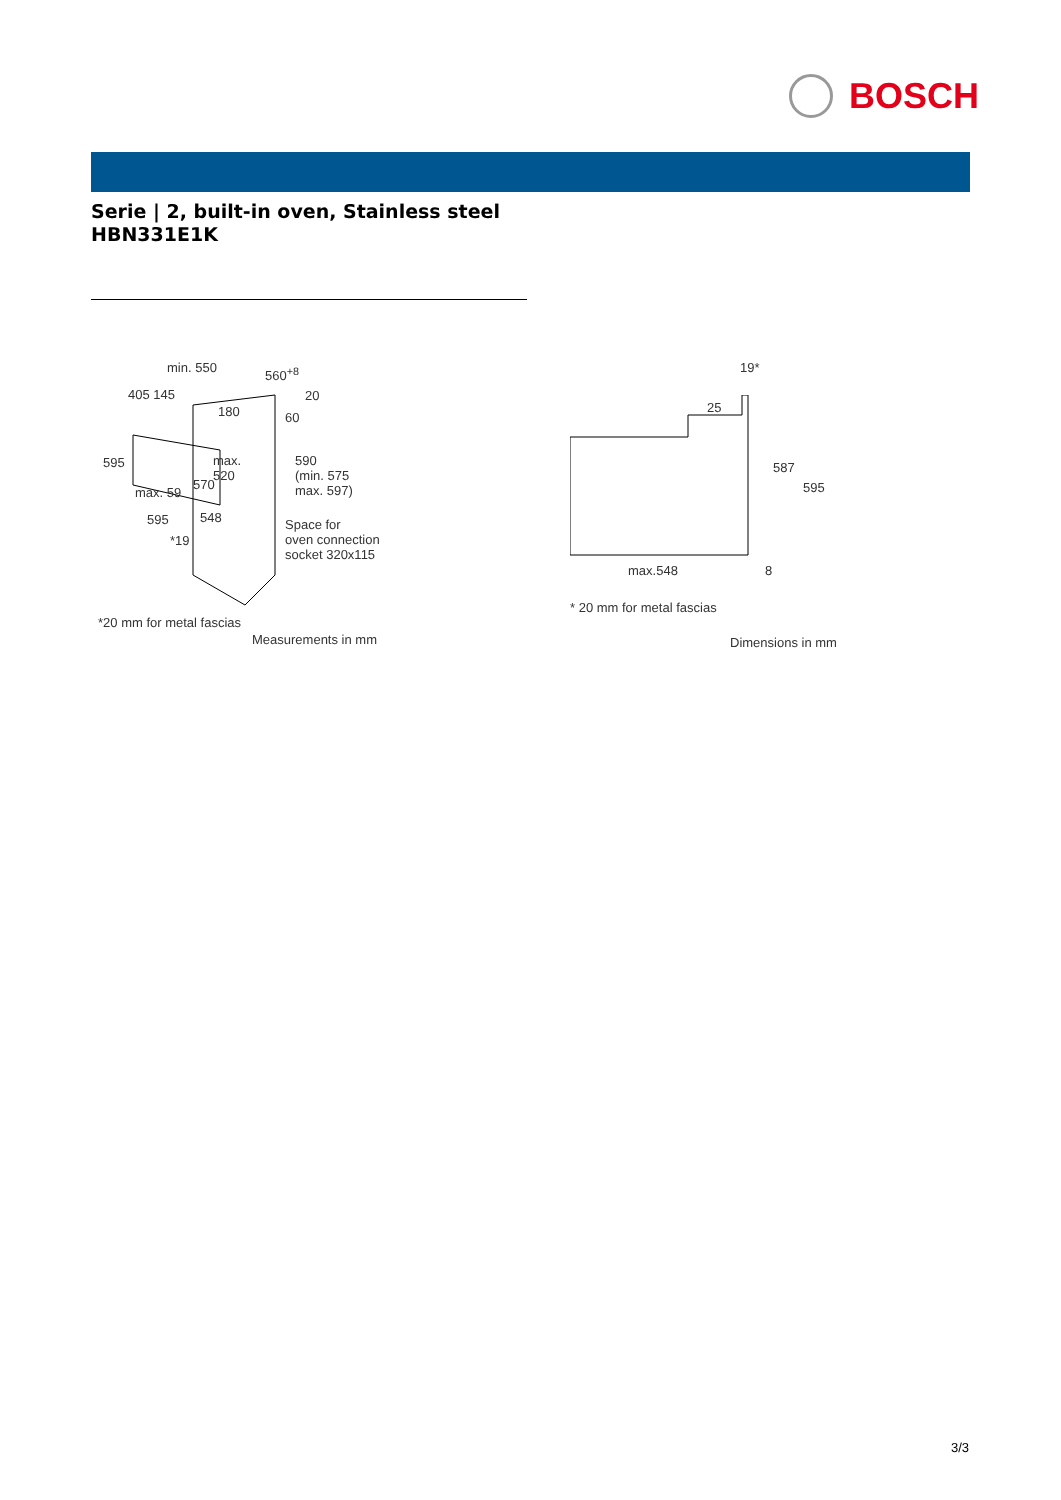BOSCH
Serie | 2, built-in oven, Stainless steel
HBN331E1K
min. 550 560<sup>+8</sup>
405 145 20
180 60
595
max.
520
590
(min. 575
max. 597)
max. 59
570
595 548
Space for
oven connection
socket 320x115
*19
*20 mm for metal fascias
Measurements in mm
19*
25
587
595
max.548 8
* 20 mm for metal fascias
Dimensions in mm
3/3